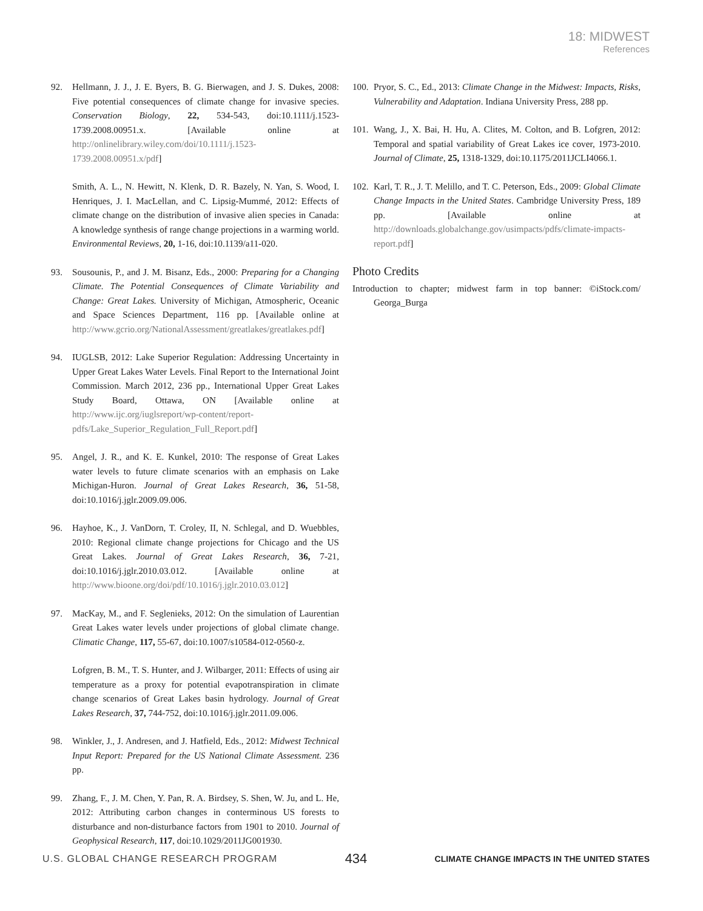18: MIDWEST
References
92. Hellmann, J. J., J. E. Byers, B. G. Bierwagen, and J. S. Dukes, 2008: Five potential consequences of climate change for invasive species. Conservation Biology, 22, 534-543, doi:10.1111/j.1523-1739.2008.00951.x. [Available online at http://onlinelibrary.wiley.com/doi/10.1111/j.1523-1739.2008.00951.x/pdf]
Smith, A. L., N. Hewitt, N. Klenk, D. R. Bazely, N. Yan, S. Wood, I. Henriques, J. I. MacLellan, and C. Lipsig-Mummé, 2012: Effects of climate change on the distribution of invasive alien species in Canada: A knowledge synthesis of range change projections in a warming world. Environmental Reviews, 20, 1-16, doi:10.1139/a11-020.
93. Sousounis, P., and J. M. Bisanz, Eds., 2000: Preparing for a Changing Climate. The Potential Consequences of Climate Variability and Change: Great Lakes. University of Michigan, Atmospheric, Oceanic and Space Sciences Department, 116 pp. [Available online at http://www.gcrio.org/NationalAssessment/greatlakes/greatlakes.pdf]
94. IUGLSB, 2012: Lake Superior Regulation: Addressing Uncertainty in Upper Great Lakes Water Levels. Final Report to the International Joint Commission. March 2012, 236 pp., International Upper Great Lakes Study Board, Ottawa, ON [Available online at http://www.ijc.org/iuglsreport/wp-content/report-pdfs/Lake_Superior_Regulation_Full_Report.pdf]
95. Angel, J. R., and K. E. Kunkel, 2010: The response of Great Lakes water levels to future climate scenarios with an emphasis on Lake Michigan-Huron. Journal of Great Lakes Research, 36, 51-58, doi:10.1016/j.jglr.2009.09.006.
96. Hayhoe, K., J. VanDorn, T. Croley, II, N. Schlegal, and D. Wuebbles, 2010: Regional climate change projections for Chicago and the US Great Lakes. Journal of Great Lakes Research, 36, 7-21, doi:10.1016/j.jglr.2010.03.012. [Available online at http://www.bioone.org/doi/pdf/10.1016/j.jglr.2010.03.012]
97. MacKay, M., and F. Seglenieks, 2012: On the simulation of Laurentian Great Lakes water levels under projections of global climate change. Climatic Change, 117, 55-67, doi:10.1007/s10584-012-0560-z.
Lofgren, B. M., T. S. Hunter, and J. Wilbarger, 2011: Effects of using air temperature as a proxy for potential evapotranspiration in climate change scenarios of Great Lakes basin hydrology. Journal of Great Lakes Research, 37, 744-752, doi:10.1016/j.jglr.2011.09.006.
98. Winkler, J., J. Andresen, and J. Hatfield, Eds., 2012: Midwest Technical Input Report: Prepared for the US National Climate Assessment. 236 pp.
99. Zhang, F., J. M. Chen, Y. Pan, R. A. Birdsey, S. Shen, W. Ju, and L. He, 2012: Attributing carbon changes in conterminous US forests to disturbance and non-disturbance factors from 1901 to 2010. Journal of Geophysical Research, 117, doi:10.1029/2011JG001930.
100. Pryor, S. C., Ed., 2013: Climate Change in the Midwest: Impacts, Risks, Vulnerability and Adaptation. Indiana University Press, 288 pp.
101. Wang, J., X. Bai, H. Hu, A. Clites, M. Colton, and B. Lofgren, 2012: Temporal and spatial variability of Great Lakes ice cover, 1973-2010. Journal of Climate, 25, 1318-1329, doi:10.1175/2011JCLI4066.1.
102. Karl, T. R., J. T. Melillo, and T. C. Peterson, Eds., 2009: Global Climate Change Impacts in the United States. Cambridge University Press, 189 pp. [Available online at http://downloads.globalchange.gov/usimpacts/pdfs/climate-impacts-report.pdf]
Photo Credits
Introduction to chapter; midwest farm in top banner: ©iStock.com/ Georga_Burga
U.S. GLOBAL CHANGE RESEARCH PROGRAM 434 CLIMATE CHANGE IMPACTS IN THE UNITED STATES